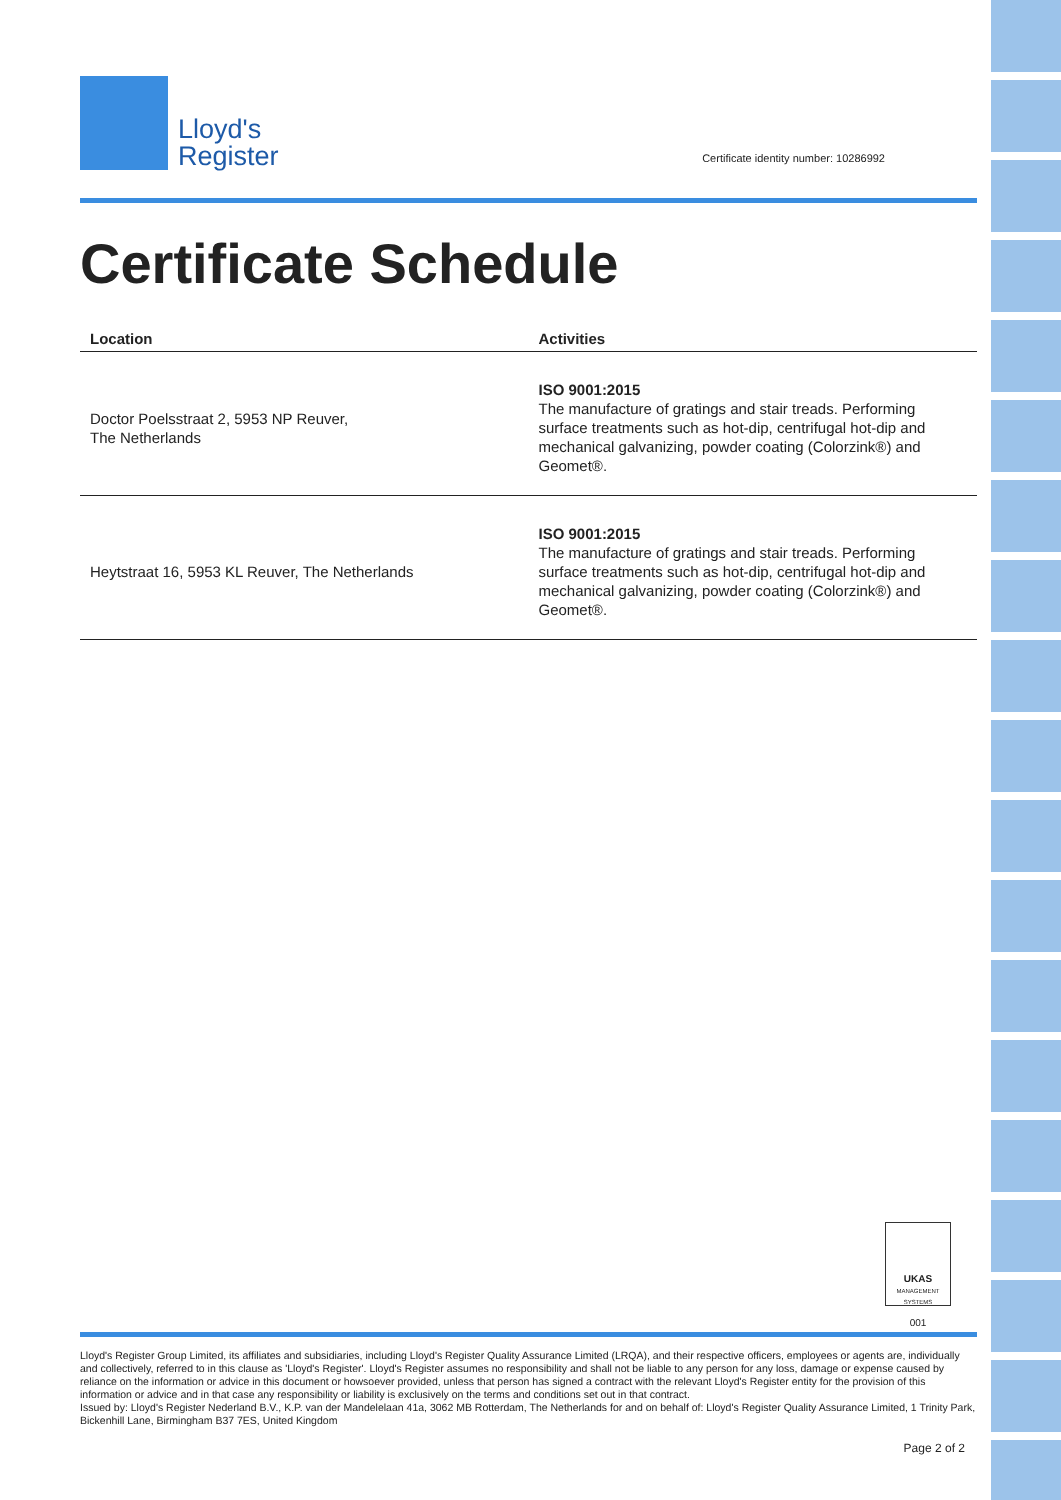Lloyd's
Register
Certificate identity number: 10286992
Certificate Schedule
| Location | Activities |
| --- | --- |
| Doctor Poelsstraat 2, 5953 NP Reuver, The Netherlands | ISO 9001:2015 The manufacture of gratings and stair treads. Performing surface treatments such as hot-dip, centrifugal hot-dip and mechanical galvanizing, powder coating (Colorzink®) and Geomet®. |
| Heytstraat 16, 5953 KL Reuver, The Netherlands | ISO 9001:2015 The manufacture of gratings and stair treads. Performing surface treatments such as hot-dip, centrifugal hot-dip and mechanical galvanizing, powder coating (Colorzink®) and Geomet®. |
UKAS
MANAGEMENT SYSTEMS
001
Lloyd's Register Group Limited, its affiliates and subsidiaries, including Lloyd's Register Quality Assurance Limited (LRQA), and their respective officers, employees or agents are, individually and collectively, referred to in this clause as 'Lloyd's Register'. Lloyd's Register assumes no responsibility and shall not be liable to any person for any loss, damage or expense caused by reliance on the information or advice in this document or howsoever provided, unless that person has signed a contract with the relevant Lloyd's Register entity for the provision of this information or advice and in that case any responsibility or liability is exclusively on the terms and conditions set out in that contract.
Issued by: Lloyd's Register Nederland B.V., K.P. van der Mandelelaan 41a, 3062 MB Rotterdam, The Netherlands for and on behalf of: Lloyd's Register Quality Assurance Limited, 1 Trinity Park, Bickenhill Lane, Birmingham B37 7ES, United Kingdom
Page 2 of 2